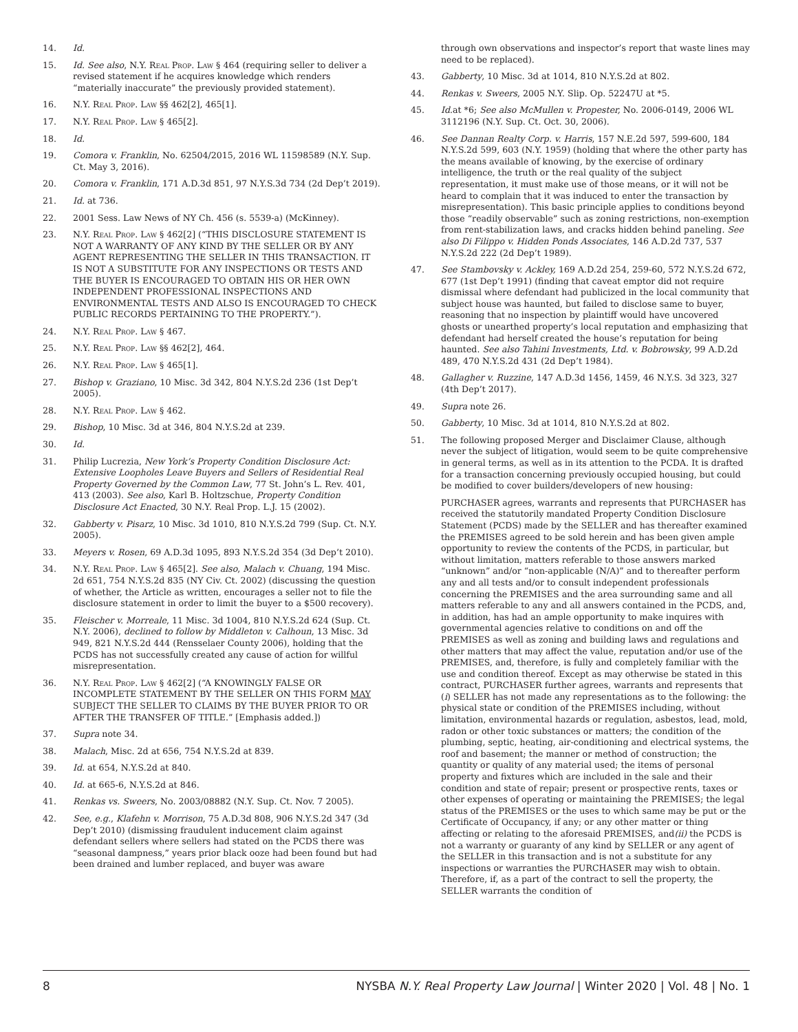14. Id.
15. Id. See also, N.Y. Real Prop. Law § 464 (requiring seller to deliver a revised statement if he acquires knowledge which renders “materially inaccurate” the previously provided statement).
16. N.Y. Real Prop. Law §§ 462[2], 465[1].
17. N.Y. Real Prop. Law § 465[2].
18. Id.
19. Comora v. Franklin, No. 62504/2015, 2016 WL 11598589 (N.Y. Sup. Ct. May 3, 2016).
20. Comora v. Franklin, 171 A.D.3d 851, 97 N.Y.S.3d 734 (2d Dep’t 2019).
21. Id. at 736.
22. 2001 Sess. Law News of NY Ch. 456 (s. 5539-a) (McKinney).
23. N.Y. Real Prop. Law § 462[2] (“THIS DISCLOSURE STATEMENT IS NOT A WARRANTY OF ANY KIND BY THE SELLER OR BY ANY AGENT REPRESENTING THE SELLER IN THIS TRANSACTION. IT IS NOT A SUBSTITUTE FOR ANY INSPECTIONS OR TESTS AND THE BUYER IS ENCOURAGED TO OBTAIN HIS OR HER OWN INDEPENDENT PROFESSIONAL INSPECTIONS AND ENVIRONMENTAL TESTS AND ALSO IS ENCOURAGED TO CHECK PUBLIC RECORDS PERTAINING TO THE PROPERTY.”).
24. N.Y. Real Prop. Law § 467.
25. N.Y. Real Prop. Law §§ 462[2], 464.
26. N.Y. Real Prop. Law § 465[1].
27. Bishop v. Graziano, 10 Misc. 3d 342, 804 N.Y.S.2d 236 (1st Dep’t 2005).
28. N.Y. Real Prop. Law § 462.
29. Bishop, 10 Misc. 3d at 346, 804 N.Y.S.2d at 239.
30. Id.
31. Philip Lucrezia, New York’s Property Condition Disclosure Act: Extensive Loopholes Leave Buyers and Sellers of Residential Real Property Governed by the Common Law, 77 St. John’s L. Rev. 401, 413 (2003). See also, Karl B. Holtzschue, Property Condition Disclosure Act Enacted, 30 N.Y. Real Prop. L.J. 15 (2002).
32. Gabberty v. Pisarz, 10 Misc. 3d 1010, 810 N.Y.S.2d 799 (Sup. Ct. N.Y. 2005).
33. Meyers v. Rosen, 69 A.D.3d 1095, 893 N.Y.S.2d 354 (3d Dep’t 2010).
34. N.Y. Real Prop. Law § 465[2]. See also, Malach v. Chuang, 194 Misc. 2d 651, 754 N.Y.S.2d 835 (NY Civ. Ct. 2002) (discussing the question of whether, the Article as written, encourages a seller not to file the disclosure statement in order to limit the buyer to a $500 recovery).
35. Fleischer v. Morreale, 11 Misc. 3d 1004, 810 N.Y.S.2d 624 (Sup. Ct. N.Y. 2006), declined to follow by Middleton v. Calhoun, 13 Misc. 3d 949, 821 N.Y.S.2d 444 (Rensselaer County 2006), holding that the PCDS has not successfully created any cause of action for willful misrepresentation.
36. N.Y. Real Prop. Law § 462[2] (“A KNOWINGLY FALSE OR INCOMPLETE STATEMENT BY THE SELLER ON THIS FORM MAY SUBJECT THE SELLER TO CLAIMS BY THE BUYER PRIOR TO OR AFTER THE TRANSFER OF TITLE.” [Emphasis added.])
37. Supra note 34.
38. Malach, Misc. 2d at 656, 754 N.Y.S.2d at 839.
39. Id. at 654, N.Y.S.2d at 840.
40. Id. at 665-6, N.Y.S.2d at 846.
41. Renkas vs. Sweers, No. 2003/08882 (N.Y. Sup. Ct. Nov. 7 2005).
42. See, e.g., Klafehn v. Morrison, 75 A.D.3d 808, 906 N.Y.S.2d 347 (3d Dep’t 2010) (dismissing fraudulent inducement claim against defendant sellers where sellers had stated on the PCDS there was “seasonal dampness,” years prior black ooze had been found but had been drained and lumber replaced, and buyer was aware
through own observations and inspector’s report that waste lines may need to be replaced).
43. Gabberty, 10 Misc. 3d at 1014, 810 N.Y.S.2d at 802.
44. Renkas v. Sweers, 2005 N.Y. Slip. Op. 52247U at *5.
45. Id.at *6; See also McMullen v. Propester, No. 2006-0149, 2006 WL 3112196 (N.Y. Sup. Ct. Oct. 30, 2006).
46. See Dannan Realty Corp. v. Harris, 157 N.E.2d 597, 599-600, 184 N.Y.S.2d 599, 603 (N.Y. 1959) (holding that where the other party has the means available of knowing, by the exercise of ordinary intelligence, the truth or the real quality of the subject representation, it must make use of those means, or it will not be heard to complain that it was induced to enter the transaction by misrepresentation). This basic principle applies to conditions beyond those “readily observable” such as zoning restrictions, non-exemption from rent-stabilization laws, and cracks hidden behind paneling. See also Di Filippo v. Hidden Ponds Associates, 146 A.D.2d 737, 537 N.Y.S.2d 222 (2d Dep’t 1989).
47. See Stambovsky v. Ackley, 169 A.D.2d 254, 259-60, 572 N.Y.S.2d 672, 677 (1st Dep’t 1991) (finding that caveat emptor did not require dismissal where defendant had publicized in the local community that subject house was haunted, but failed to disclose same to buyer, reasoning that no inspection by plaintiff would have uncovered ghosts or unearthed property’s local reputation and emphasizing that defendant had herself created the house’s reputation for being haunted. See also Tahini Investments, Ltd. v. Bobrowsky, 99 A.D.2d 489, 470 N.Y.S.2d 431 (2d Dep’t 1984).
48. Gallagher v. Ruzzine, 147 A.D.3d 1456, 1459, 46 N.Y.S. 3d 323, 327 (4th Dep’t 2017).
49. Supra note 26.
50. Gabberty, 10 Misc. 3d at 1014, 810 N.Y.S.2d at 802.
51. The following proposed Merger and Disclaimer Clause, although never the subject of litigation, would seem to be quite comprehensive in general terms, as well as in its attention to the PCDA. It is drafted for a transaction concerning previously occupied housing, but could be modified to cover builders/developers of new housing:
PURCHASER agrees, warrants and represents that PURCHASER has received the statutorily mandated Property Condition Disclosure Statement (PCDS) made by the SELLER and has thereafter examined the PREMISES agreed to be sold herein and has been given ample opportunity to review the contents of the PCDS, in particular, but without limitation, matters referable to those answers marked “unknown” and/or “non-applicable (N/A)” and to thereafter perform any and all tests and/or to consult independent professionals concerning the PREMISES and the area surrounding same and all matters referable to any and all answers contained in the PCDS, and, in addition, has had an ample opportunity to make inquires with governmental agencies relative to conditions on and off the PREMISES as well as zoning and building laws and regulations and other matters that may affect the value, reputation and/or use of the PREMISES, and, therefore, is fully and completely familiar with the use and condition thereof. Except as may otherwise be stated in this contract, PURCHASER further agrees, warrants and represents that (i) SELLER has not made any representations as to the following: the physical state or condition of the PREMISES including, without limitation, environmental hazards or regulation, asbestos, lead, mold, radon or other toxic substances or matters; the condition of the plumbing, septic, heating, air-conditioning and electrical systems, the roof and basement; the manner or method of construction; the quantity or quality of any material used; the items of personal property and fixtures which are included in the sale and their condition and state of repair; present or prospective rents, taxes or other expenses of operating or maintaining the PREMISES; the legal status of the PREMISES or the uses to which same may be put or the Certificate of Occupancy, if any; or any other matter or thing affecting or relating to the aforesaid PREMISES, and(ii) the PCDS is not a warranty or guaranty of any kind by SELLER or any agent of the SELLER in this transaction and is not a substitute for any inspections or warranties the PURCHASER may wish to obtain. Therefore, if, as a part of the contract to sell the property, the SELLER warrants the condition of
8 NYSBA N.Y. Real Property Law Journal | Winter 2020 | Vol. 48 | No. 1